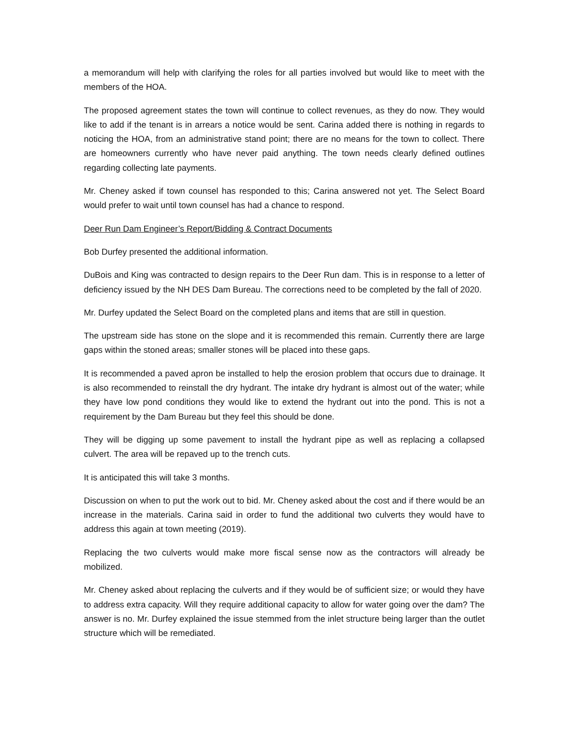a memorandum will help with clarifying the roles for all parties involved but would like to meet with the members of the HOA.
The proposed agreement states the town will continue to collect revenues, as they do now. They would like to add if the tenant is in arrears a notice would be sent. Carina added there is nothing in regards to noticing the HOA, from an administrative stand point; there are no means for the town to collect. There are homeowners currently who have never paid anything. The town needs clearly defined outlines regarding collecting late payments.
Mr. Cheney asked if town counsel has responded to this; Carina answered not yet. The Select Board would prefer to wait until town counsel has had a chance to respond.
Deer Run Dam Engineer’s Report/Bidding & Contract Documents
Bob Durfey presented the additional information.
DuBois and King was contracted to design repairs to the Deer Run dam. This is in response to a letter of deficiency issued by the NH DES Dam Bureau. The corrections need to be completed by the fall of 2020.
Mr. Durfey updated the Select Board on the completed plans and items that are still in question.
The upstream side has stone on the slope and it is recommended this remain. Currently there are large gaps within the stoned areas; smaller stones will be placed into these gaps.
It is recommended a paved apron be installed to help the erosion problem that occurs due to drainage. It is also recommended to reinstall the dry hydrant. The intake dry hydrant is almost out of the water; while they have low pond conditions they would like to extend the hydrant out into the pond. This is not a requirement by the Dam Bureau but they feel this should be done.
They will be digging up some pavement to install the hydrant pipe as well as replacing a collapsed culvert. The area will be repaved up to the trench cuts.
It is anticipated this will take 3 months.
Discussion on when to put the work out to bid. Mr. Cheney asked about the cost and if there would be an increase in the materials. Carina said in order to fund the additional two culverts they would have to address this again at town meeting (2019).
Replacing the two culverts would make more fiscal sense now as the contractors will already be mobilized.
Mr. Cheney asked about replacing the culverts and if they would be of sufficient size; or would they have to address extra capacity. Will they require additional capacity to allow for water going over the dam? The answer is no. Mr. Durfey explained the issue stemmed from the inlet structure being larger than the outlet structure which will be remediated.